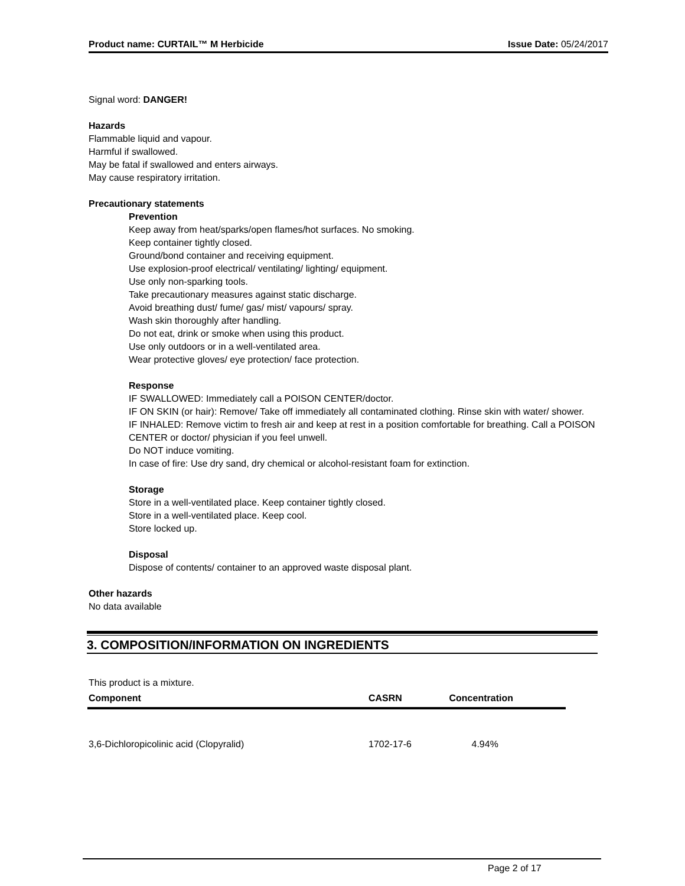Product name: CURTAIL™ M Herbicide Issue Date: 05/24/2017
Signal word: DANGER!
Hazards
Flammable liquid and vapour.
Harmful if swallowed.
May be fatal if swallowed and enters airways.
May cause respiratory irritation.
Precautionary statements
Prevention
Keep away from heat/sparks/open flames/hot surfaces. No smoking.
Keep container tightly closed.
Ground/bond container and receiving equipment.
Use explosion-proof electrical/ ventilating/ lighting/ equipment.
Use only non-sparking tools.
Take precautionary measures against static discharge.
Avoid breathing dust/ fume/ gas/ mist/ vapours/ spray.
Wash skin thoroughly after handling.
Do not eat, drink or smoke when using this product.
Use only outdoors or in a well-ventilated area.
Wear protective gloves/ eye protection/ face protection.
Response
IF SWALLOWED: Immediately call a POISON CENTER/doctor.
IF ON SKIN (or hair): Remove/ Take off immediately all contaminated clothing. Rinse skin with water/ shower.
IF INHALED: Remove victim to fresh air and keep at rest in a position comfortable for breathing. Call a POISON CENTER or doctor/ physician if you feel unwell.
Do NOT induce vomiting.
In case of fire: Use dry sand, dry chemical or alcohol-resistant foam for extinction.
Storage
Store in a well-ventilated place. Keep container tightly closed.
Store in a well-ventilated place. Keep cool.
Store locked up.
Disposal
Dispose of contents/ container to an approved waste disposal plant.
Other hazards
No data available
3. COMPOSITION/INFORMATION ON INGREDIENTS
This product is a mixture.
| Component | CASRN | Concentration |
| --- | --- | --- |
| 3,6-Dichloropicolinic acid (Clopyralid) | 1702-17-6 | 4.94% |
Page 2 of 17